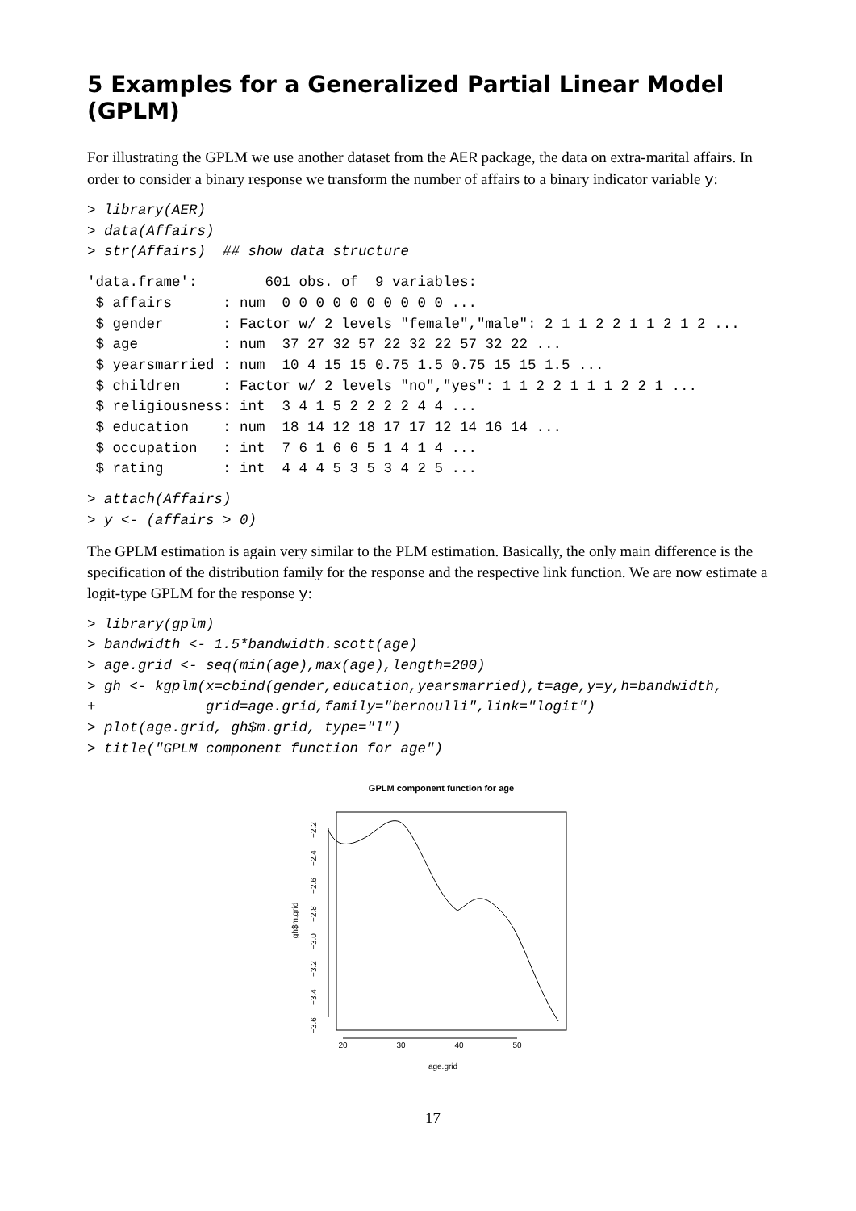5 Examples for a Generalized Partial Linear Model (GPLM)
For illustrating the GPLM we use another dataset from the AER package, the data on extra-marital affairs. In order to consider a binary response we transform the number of affairs to a binary indicator variable y:
> library(AER)
> data(Affairs)
> str(Affairs)  ## show data structure
'data.frame':        601 obs. of  9 variables:
 $ affairs      : num  0 0 0 0 0 0 0 0 0 0 ...
 $ gender       : Factor w/ 2 levels "female","male": 2 1 1 2 2 1 1 2 1 2 ...
 $ age          : num  37 27 32 57 22 32 22 57 32 22 ...
 $ yearsmarried : num  10 4 15 15 0.75 1.5 0.75 15 15 1.5 ...
 $ children     : Factor w/ 2 levels "no","yes": 1 1 2 2 1 1 1 2 2 1 ...
 $ religiousness: int  3 4 1 5 2 2 2 2 4 4 ...
 $ education    : num  18 14 12 18 17 17 12 14 16 14 ...
 $ occupation   : int  7 6 1 6 6 5 1 4 1 4 ...
 $ rating       : int  4 4 4 5 3 5 3 4 2 5 ...
> attach(Affairs)
> y <- (affairs > 0)
The GPLM estimation is again very similar to the PLM estimation. Basically, the only main difference is the specification of the distribution family for the response and the respective link function. We are now estimate a logit-type GPLM for the response y:
> library(gplm)
> bandwidth <- 1.5*bandwidth.scott(age)
> age.grid <- seq(min(age),max(age),length=200)
> gh <- kgplm(x=cbind(gender,education,yearsmarried),t=age,y=y,h=bandwidth,
+             grid=age.grid,family="bernoulli",link="logit")
> plot(age.grid, gh$m.grid, type="l")
> title("GPLM component function for age")
GPLM component function for age
−2.2
−2.4
−2.6
−2.8
−3.0
−3.2
−3.4
−3.6
gh$m.grid
20
30
40
50
age.grid
17